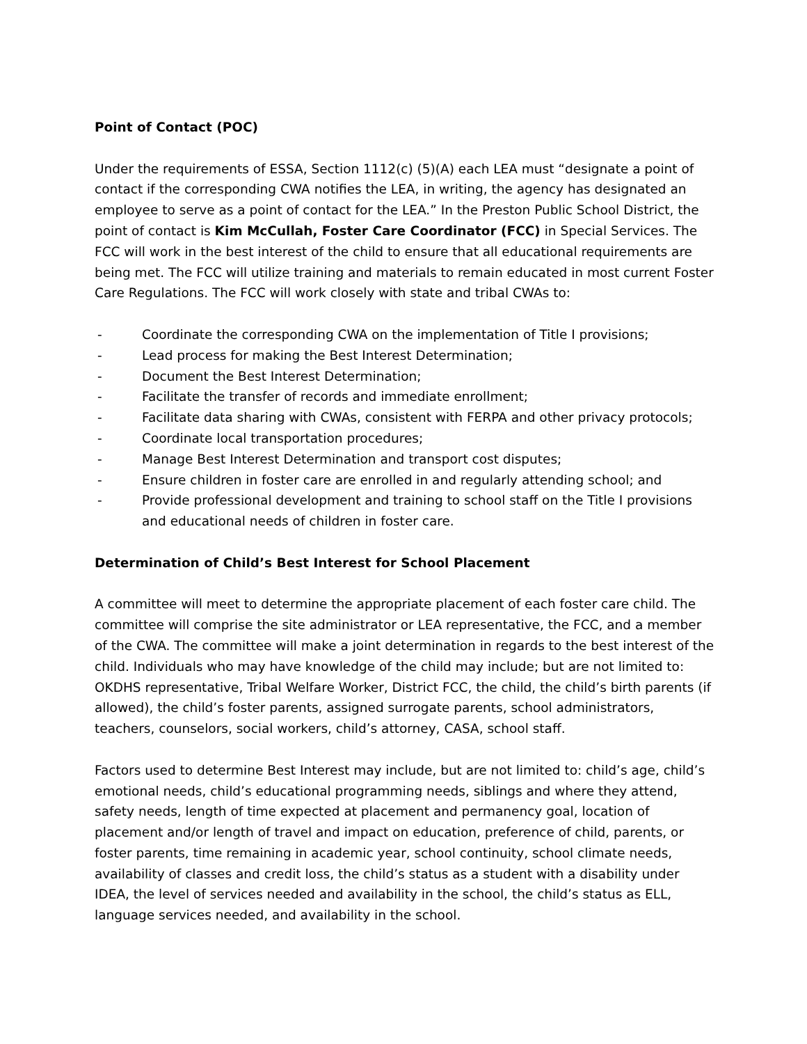Point of Contact (POC)
Under the requirements of ESSA, Section 1112(c) (5)(A) each LEA must “designate a point of contact if the corresponding CWA notifies the LEA, in writing, the agency has designated an employee to serve as a point of contact for the LEA.” In the Preston Public School District, the point of contact is Kim McCullah, Foster Care Coordinator (FCC) in Special Services. The FCC will work in the best interest of the child to ensure that all educational requirements are being met. The FCC will utilize training and materials to remain educated in most current Foster Care Regulations. The FCC will work closely with state and tribal CWAs to:
- Coordinate the corresponding CWA on the implementation of Title I provisions;
- Lead process for making the Best Interest Determination;
- Document the Best Interest Determination;
- Facilitate the transfer of records and immediate enrollment;
- Facilitate data sharing with CWAs, consistent with FERPA and other privacy protocols;
- Coordinate local transportation procedures;
- Manage Best Interest Determination and transport cost disputes;
- Ensure children in foster care are enrolled in and regularly attending school; and
- Provide professional development and training to school staff on the Title I provisions and educational needs of children in foster care.
Determination of Child’s Best Interest for School Placement
A committee will meet to determine the appropriate placement of each foster care child. The committee will comprise the site administrator or LEA representative, the FCC, and a member of the CWA. The committee will make a joint determination in regards to the best interest of the child. Individuals who may have knowledge of the child may include; but are not limited to: OKDHS representative, Tribal Welfare Worker, District FCC, the child, the child’s birth parents (if allowed), the child’s foster parents, assigned surrogate parents, school administrators, teachers, counselors, social workers, child’s attorney, CASA, school staff.
Factors used to determine Best Interest may include, but are not limited to: child’s age, child’s emotional needs, child’s educational programming needs, siblings and where they attend, safety needs, length of time expected at placement and permanency goal, location of placement and/or length of travel and impact on education, preference of child, parents, or foster parents, time remaining in academic year, school continuity, school climate needs, availability of classes and credit loss, the child’s status as a student with a disability under IDEA, the level of services needed and availability in the school, the child’s status as ELL, language services needed, and availability in the school.